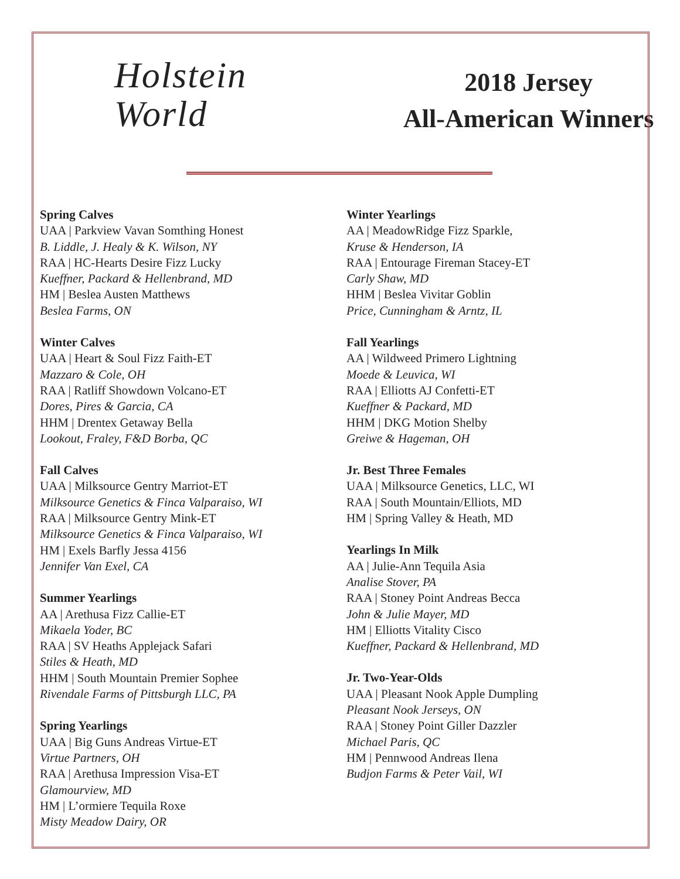Holstein
World
2018 Jersey
All-American Winners
Spring Calves
UAA | Parkview Vavan Somthing Honest
B. Liddle, J. Healy & K. Wilson, NY
RAA | HC-Hearts Desire Fizz Lucky
Kueffner, Packard & Hellenbrand, MD
HM | Beslea Austen Matthews
Beslea Farms, ON
Winter Calves
UAA | Heart & Soul Fizz Faith-ET
Mazzaro & Cole, OH
RAA | Ratliff Showdown Volcano-ET
Dores, Pires & Garcia, CA
HHM | Drentex Getaway Bella
Lookout, Fraley, F&D Borba, QC
Fall Calves
UAA | Milksource Gentry Marriot-ET
Milksource Genetics & Finca Valparaiso, WI
RAA | Milksource Gentry Mink-ET
Milksource Genetics & Finca Valparaiso, WI
HM | Exels Barfly Jessa 4156
Jennifer Van Exel, CA
Summer Yearlings
AA | Arethusa Fizz Callie-ET
Mikaela Yoder, BC
RAA | SV Heaths Applejack Safari
Stiles & Heath, MD
HHM | South Mountain Premier Sophee
Rivendale Farms of Pittsburgh LLC, PA
Spring Yearlings
UAA | Big Guns Andreas Virtue-ET
Virtue Partners, OH
RAA | Arethusa Impression Visa-ET
Glamourview, MD
HM | L’ormiere Tequila Roxe
Misty Meadow Dairy, OR
Winter Yearlings
AA | MeadowRidge Fizz Sparkle,
Kruse & Henderson, IA
RAA | Entourage Fireman Stacey-ET
Carly Shaw, MD
HHM | Beslea Vivitar Goblin
Price, Cunningham & Arntz, IL
Fall Yearlings
AA | Wildweed Primero Lightning
Moede & Leuvica, WI
RAA | Elliotts AJ Confetti-ET
Kueffner & Packard, MD
HHM | DKG Motion Shelby
Greiwe & Hageman, OH
Jr. Best Three Females
UAA | Milksource Genetics, LLC, WI
RAA | South Mountain/Elliots, MD
HM | Spring Valley & Heath, MD
Yearlings In Milk
AA | Julie-Ann Tequila Asia
Analise Stover, PA
RAA | Stoney Point Andreas Becca
John & Julie Mayer, MD
HM | Elliotts Vitality Cisco
Kueffner, Packard & Hellenbrand, MD
Jr. Two-Year-Olds
UAA | Pleasant Nook Apple Dumpling
Pleasant Nook Jerseys, ON
RAA | Stoney Point Giller Dazzler
Michael Paris, QC
HM | Pennwood Andreas Ilena
Budjon Farms & Peter Vail, WI